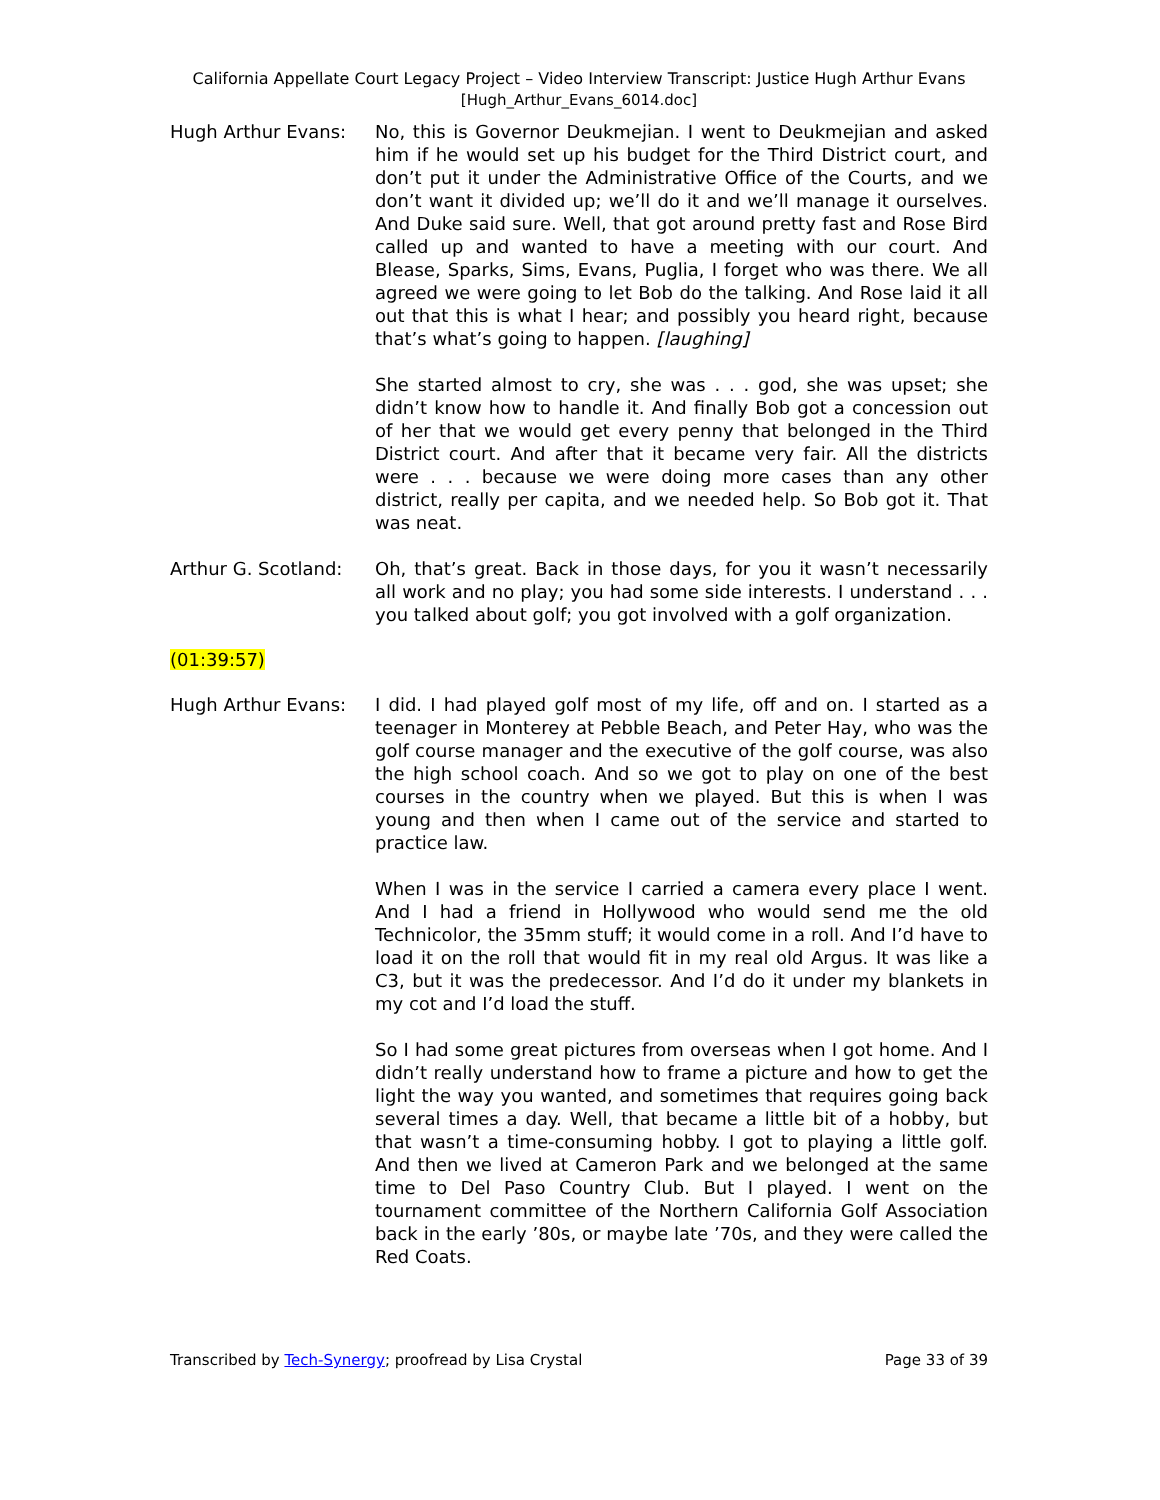California Appellate Court Legacy Project – Video Interview Transcript: Justice Hugh Arthur Evans
[Hugh_Arthur_Evans_6014.doc]
Hugh Arthur Evans: No, this is Governor Deukmejian. I went to Deukmejian and asked him if he would set up his budget for the Third District court, and don’t put it under the Administrative Office of the Courts, and we don’t want it divided up; we’ll do it and we’ll manage it ourselves. And Duke said sure. Well, that got around pretty fast and Rose Bird called up and wanted to have a meeting with our court. And Blease, Sparks, Sims, Evans, Puglia, I forget who was there. We all agreed we were going to let Bob do the talking. And Rose laid it all out that this is what I hear; and possibly you heard right, because that’s what’s going to happen. [laughing]
She started almost to cry, she was . . . god, she was upset; she didn’t know how to handle it. And finally Bob got a concession out of her that we would get every penny that belonged in the Third District court. And after that it became very fair. All the districts were . . . because we were doing more cases than any other district, really per capita, and we needed help. So Bob got it. That was neat.
Arthur G. Scotland:
Oh, that’s great. Back in those days, for you it wasn’t necessarily all work and no play; you had some side interests. I understand . . . you talked about golf; you got involved with a golf organization.
(01:39:57)
Hugh Arthur Evans: I did. I had played golf most of my life, off and on. I started as a teenager in Monterey at Pebble Beach, and Peter Hay, who was the golf course manager and the executive of the golf course, was also the high school coach. And so we got to play on one of the best courses in the country when we played. But this is when I was young and then when I came out of the service and started to practice law.
When I was in the service I carried a camera every place I went. And I had a friend in Hollywood who would send me the old Technicolor, the 35mm stuff; it would come in a roll. And I’d have to load it on the roll that would fit in my real old Argus. It was like a C3, but it was the predecessor. And I’d do it under my blankets in my cot and I’d load the stuff.
So I had some great pictures from overseas when I got home. And I didn’t really understand how to frame a picture and how to get the light the way you wanted, and sometimes that requires going back several times a day. Well, that became a little bit of a hobby, but that wasn’t a time-consuming hobby. I got to playing a little golf. And then we lived at Cameron Park and we belonged at the same time to Del Paso Country Club. But I played. I went on the tournament committee of the Northern California Golf Association back in the early ’80s, or maybe late ’70s, and they were called the Red Coats.
Transcribed by Tech-Synergy; proofread by Lisa Crystal Page 33 of 39